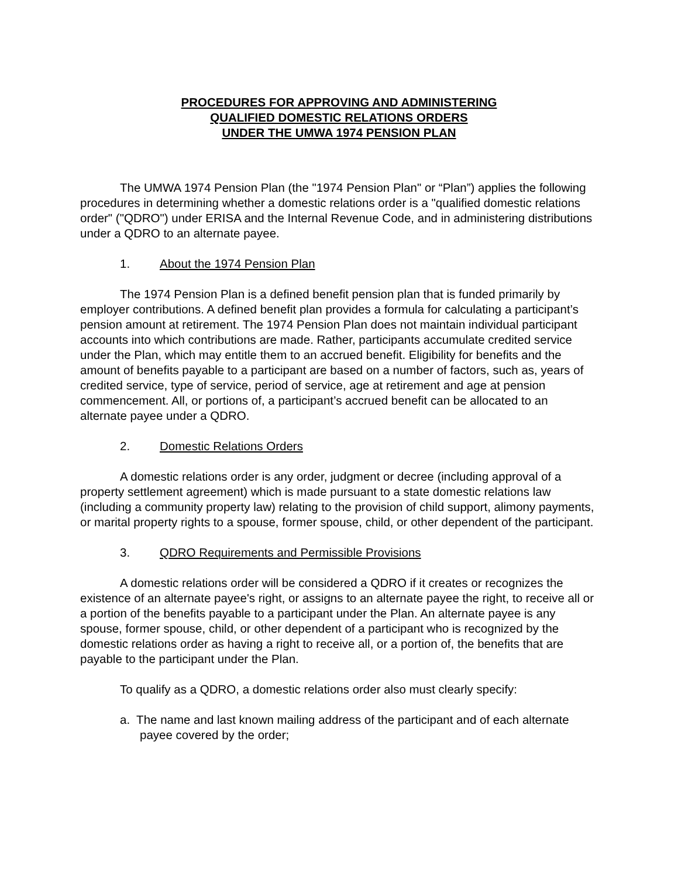PROCEDURES FOR APPROVING AND ADMINISTERING
QUALIFIED DOMESTIC RELATIONS ORDERS
UNDER THE UMWA 1974 PENSION PLAN
The UMWA 1974 Pension Plan (the "1974 Pension Plan" or “Plan”) applies the following procedures in determining whether a domestic relations order is a "qualified domestic relations order" ("QDRO") under ERISA and the Internal Revenue Code, and in administering distributions under a QDRO to an alternate payee.
1. About the 1974 Pension Plan
The 1974 Pension Plan is a defined benefit pension plan that is funded primarily by employer contributions. A defined benefit plan provides a formula for calculating a participant’s pension amount at retirement. The 1974 Pension Plan does not maintain individual participant accounts into which contributions are made. Rather, participants accumulate credited service under the Plan, which may entitle them to an accrued benefit. Eligibility for benefits and the amount of benefits payable to a participant are based on a number of factors, such as, years of credited service, type of service, period of service, age at retirement and age at pension commencement. All, or portions of, a participant’s accrued benefit can be allocated to an alternate payee under a QDRO.
2. Domestic Relations Orders
A domestic relations order is any order, judgment or decree (including approval of a property settlement agreement) which is made pursuant to a state domestic relations law (including a community property law) relating to the provision of child support, alimony payments, or marital property rights to a spouse, former spouse, child, or other dependent of the participant.
3. QDRO Requirements and Permissible Provisions
A domestic relations order will be considered a QDRO if it creates or recognizes the existence of an alternate payee's right, or assigns to an alternate payee the right, to receive all or a portion of the benefits payable to a participant under the Plan. An alternate payee is any spouse, former spouse, child, or other dependent of a participant who is recognized by the domestic relations order as having a right to receive all, or a portion of, the benefits that are payable to the participant under the Plan.
To qualify as a QDRO, a domestic relations order also must clearly specify:
a. The name and last known mailing address of the participant and of each alternate payee covered by the order;